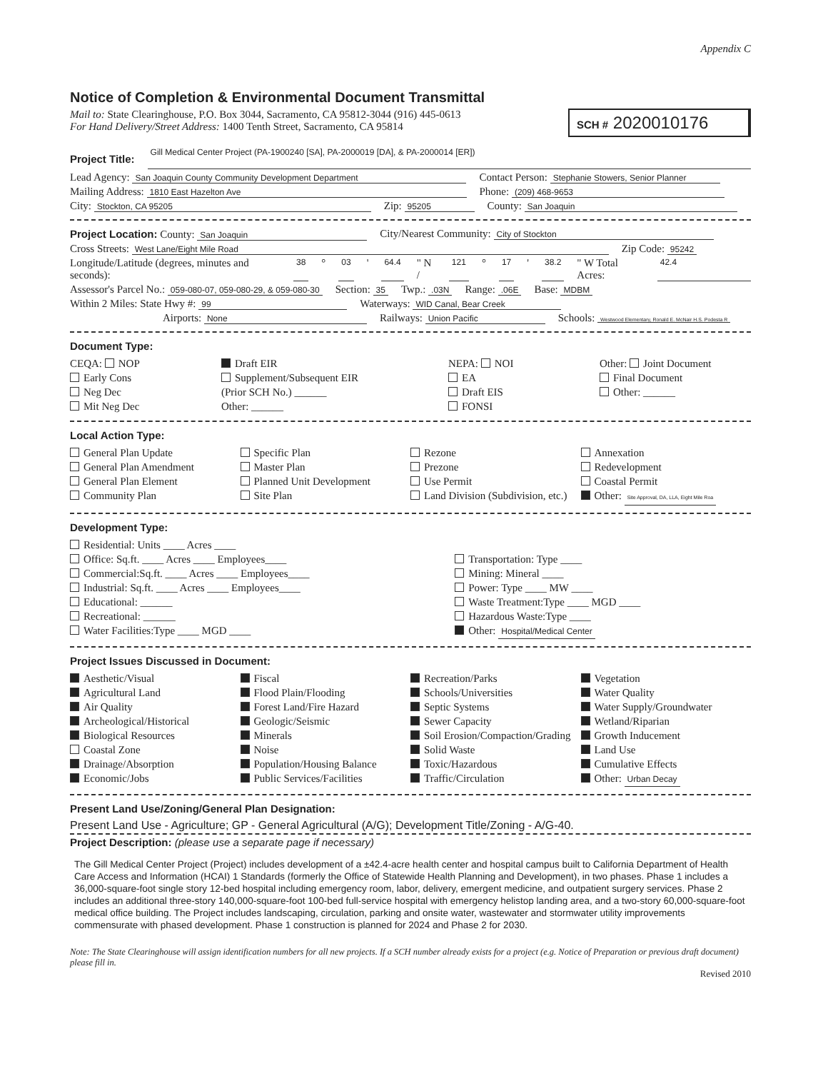Appendix C
Notice of Completion & Environmental Document Transmittal
Mail to: State Clearinghouse, P.O. Box 3044, Sacramento, CA 95812-3044 (916) 445-0613
For Hand Delivery/Street Address: 1400 Tenth Street, Sacramento, CA 95814
SCH # 2020010176
Project Title: Gill Medical Center Project (PA-1900240 [SA], PA-2000019 [DA], & PA-2000014 [ER])
Lead Agency: San Joaquin County Community Development Department Contact Person: Stephanie Stowers, Senior Planner
Mailing Address: 1810 East Hazelton Ave Phone: (209) 468-9653
City: Stockton, CA 95205 Zip: 95205 County: San Joaquin
Project Location: County: San Joaquin City/Nearest Community: City of Stockton
Cross Streets: West Lane/Eight Mile Road Zip Code: 95242
Longitude/Latitude (degrees, minutes and seconds): 38 ° 03 ' 64.4 " N / 121 ° 17 ' 38.2 " W Total Acres: 42.4
Assessor's Parcel No.: 059-080-07, 059-080-29, & 059-080-30 Section: 35 Twp.: .03N Range: .06E Base: MDBM
Within 2 Miles: State Hwy #: 99 Waterways: WID Canal, Bear Creek
Airports: None Railways: Union Pacific Schools: Westwood Elementary, Ronald E. McNair H.S. Podesta R
Document Type:
CEQA: NOP
Early Cons
Neg Dec
Mit Neg Dec
Draft EIR
Supplement/Subsequent EIR
(Prior SCH No.) ______
Other: ______
NEPA: NOI
EA
Draft EIS
FONSI
Other: Joint Document
Final Document
Other: ______
Local Action Type:
General Plan Update
General Plan Amendment
General Plan Element
Community Plan
Specific Plan
Master Plan
Planned Unit Development
Site Plan
Rezone
Prezone
Use Permit
Land Division (Subdivision, etc.)
Annexation
Redevelopment
Coastal Permit
Other: Site Approval, DA, LLA, Eight Mile Roa
Development Type:
Residential: Units ____ Acres ____
Office: Sq.ft. ____ Acres ____ Employees____
Commercial:Sq.ft. ____ Acres ____ Employees____
Industrial: Sq.ft. ____ Acres ____ Employees____
Educational: ______
Recreational: ______
Water Facilities:Type ____ MGD ____
Transportation: Type ____
Mining: Mineral ____
Power: Type ____ MW ____
Waste Treatment:Type ____ MGD ____
Hazardous Waste:Type ____
Other: Hospital/Medical Center
Project Issues Discussed in Document:
Aesthetic/Visual
Agricultural Land
Air Quality
Archeological/Historical
Biological Resources
Coastal Zone
Drainage/Absorption
Economic/Jobs
Fiscal
Flood Plain/Flooding
Forest Land/Fire Hazard
Geologic/Seismic
Minerals
Noise
Population/Housing Balance
Public Services/Facilities
Recreation/Parks
Schools/Universities
Septic Systems
Sewer Capacity
Soil Erosion/Compaction/Grading
Solid Waste
Toxic/Hazardous
Traffic/Circulation
Vegetation
Water Quality
Water Supply/Groundwater
Wetland/Riparian
Growth Inducement
Land Use
Cumulative Effects
Other: Urban Decay
Present Land Use/Zoning/General Plan Designation:
Present Land Use - Agriculture; GP - General Agricultural (A/G); Development Title/Zoning - A/G-40.
Project Description: (please use a separate page if necessary)
The Gill Medical Center Project (Project) includes development of a ±42.4-acre health center and hospital campus built to California Department of Health Care Access and Information (HCAI) 1 Standards (formerly the Office of Statewide Health Planning and Development), in two phases. Phase 1 includes a 36,000-square-foot single story 12-bed hospital including emergency room, labor, delivery, emergent medicine, and outpatient surgery services. Phase 2 includes an additional three-story 140,000-square-foot 100-bed full-service hospital with emergency helistop landing area, and a two-story 60,000-square-foot medical office building. The Project includes landscaping, circulation, parking and onsite water, wastewater and stormwater utility improvements commensurate with phased development. Phase 1 construction is planned for 2024 and Phase 2 for 2030.
Note: The State Clearinghouse will assign identification numbers for all new projects. If a SCH number already exists for a project (e.g. Notice of Preparation or previous draft document) please fill in.
Revised 2010